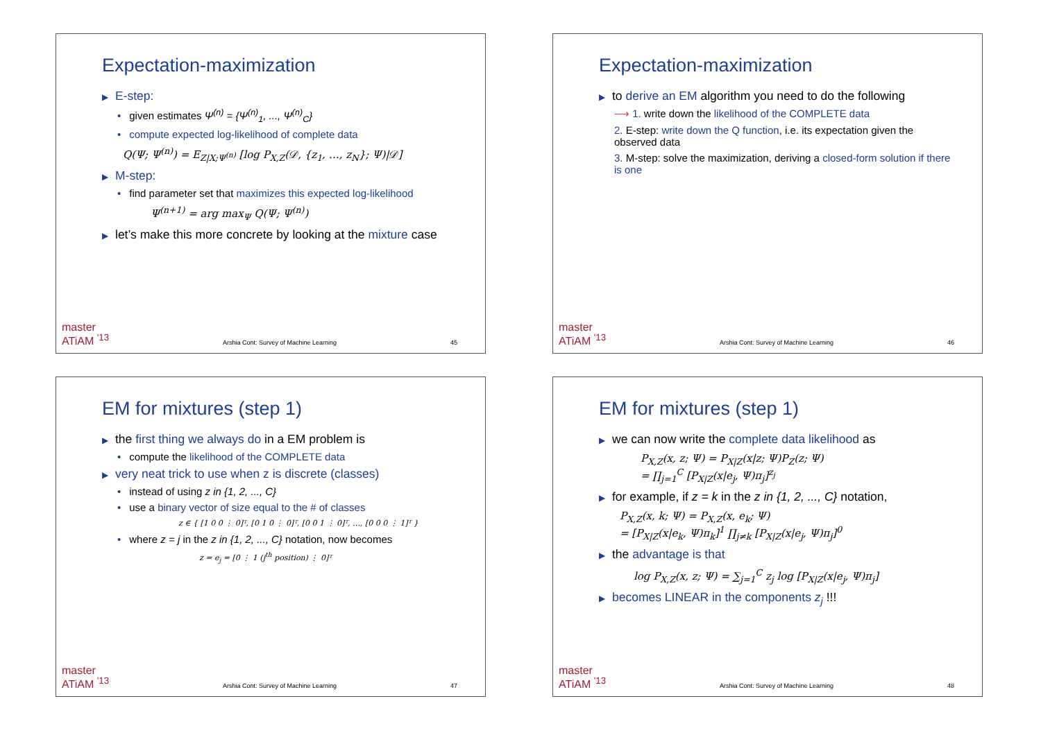Expectation-maximization
▶ E-step:
• given estimates Ψ<sup>(n)</sup> = {Ψ<sup>(n)</sup><sub>1</sub>, ..., Ψ<sup>(n)</sup><sub>C</sub>}
• compute expected log-likelihood of complete data
Q(Ψ; Ψ<sup>(n)</sup>) = E<sub>Z|X;Ψ<sup>(n)</sup></sub> [log P<sub>X,Z</sub>(𝒟, {z<sub>1</sub>, …, z<sub>N</sub>}; Ψ)|𝒟]
▶ M-step:
• find parameter set that maximizes this expected log-likelihood
Ψ<sup>(n+1)</sup> = arg max<sub>Ψ</sub> Q(Ψ; Ψ<sup>(n)</sup>)
▶ let’s make this more concrete by looking at the mixture case
master
ATiAM <sup>'13</sup> Arshia Cont: Survey of Machine Learning 45
Expectation-maximization
▶ to derive an EM algorithm you need to do the following
⟶ 1. write down the likelihood of the COMPLETE data
2. E-step: write down the Q function, i.e. its expectation given the observed data
3. M-step: solve the maximization, deriving a closed-form solution if there is one
master
ATiAM <sup>'13</sup> Arshia Cont: Survey of Machine Learning 46
EM for mixtures (step 1)
▶ the first thing we always do in a EM problem is
• compute the likelihood of the COMPLETE data
▶ very neat trick to use when z is discrete (classes)
• instead of using z in {1, 2, ..., C}
• use a binary vector of size equal to the # of classes
z ∈ { [1 0 0 ⋮ 0]ᵀ, [0 1 0 ⋮ 0]ᵀ, [0 0 1 ⋮ 0]ᵀ, …, [0 0 0 ⋮ 1]ᵀ }
• where z = j in the z in {1, 2, ..., C} notation, now becomes
z = e<sub>j</sub> = [0 ⋮ 1 (j<sup>th</sup> position) ⋮ 0]ᵀ
master
ATiAM <sup>'13</sup> Arshia Cont: Survey of Machine Learning 47
EM for mixtures (step 1)
▶ we can now write the complete data likelihood as
P<sub>X,Z</sub>(x, z; Ψ) = P<sub>X|Z</sub>(x|z; Ψ)P<sub>Z</sub>(z; Ψ)
= ∏<sub>j=1</sub><sup>C</sup> [P<sub>X|Z</sub>(x|e<sub>j</sub>, Ψ)π<sub>j</sub>]<sup>z<sub>j</sub></sup>
▶ for example, if z = k in the z in {1, 2, ..., C} notation,
P<sub>X,Z</sub>(x, k; Ψ) = P<sub>X,Z</sub>(x, e<sub>k</sub>; Ψ)
= [P<sub>X|Z</sub>(x|e<sub>k</sub>, Ψ)π<sub>k</sub>]<sup>1</sup> ∏<sub>j≠k</sub> [P<sub>X|Z</sub>(x|e<sub>j</sub>, Ψ)π<sub>j</sub>]<sup>0</sup>
▶ the advantage is that
log P<sub>X,Z</sub>(x, z; Ψ) = ∑<sub>j=1</sub><sup>C</sup> z<sub>j</sub> log [P<sub>X|Z</sub>(x|e<sub>j</sub>, Ψ)π<sub>j</sub>]
▶ becomes LINEAR in the components z<sub>j</sub> !!!
master
ATiAM <sup>'13</sup> Arshia Cont: Survey of Machine Learning 48